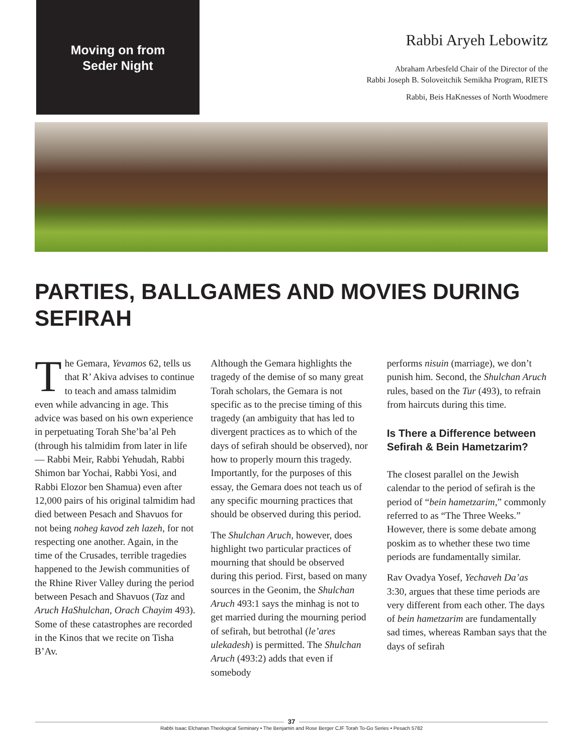Moving on from
Seder Night
Rabbi Aryeh Lebowitz
Abraham Arbesfeld Chair of the Director of the
Rabbi Joseph B. Soloveitchik Semikha Program, RIETS
Rabbi, Beis HaKnesses of North Woodmere
PARTIES, BALLGAMES AND MOVIES DURING SEFIRAH
The Gemara, Yevamos 62, tells us that R’ Akiva advises to continue to teach and amass talmidim even while advancing in age. This advice was based on his own experience in perpetuating Torah She’ba’al Peh (through his talmidim from later in life — Rabbi Meir, Rabbi Yehudah, Rabbi Shimon bar Yochai, Rabbi Yosi, and Rabbi Elozor ben Shamua) even after 12,000 pairs of his original talmidim had died between Pesach and Shavuos for not being noheg kavod zeh lazeh, for not respecting one another. Again, in the time of the Crusades, terrible tragedies happened to the Jewish communities of the Rhine River Valley during the period between Pesach and Shavuos (Taz and Aruch HaShulchan, Orach Chayim 493). Some of these catastrophes are recorded in the Kinos that we recite on Tisha B’Av.
Although the Gemara highlights the tragedy of the demise of so many great Torah scholars, the Gemara is not specific as to the precise timing of this tragedy (an ambiguity that has led to divergent practices as to which of the days of sefirah should be observed), nor how to properly mourn this tragedy. Importantly, for the purposes of this essay, the Gemara does not teach us of any specific mourning practices that should be observed during this period.
The Shulchan Aruch, however, does highlight two particular practices of mourning that should be observed during this period. First, based on many sources in the Geonim, the Shulchan Aruch 493:1 says the minhag is not to get married during the mourning period of sefirah, but betrothal (le’ares ulekadesh) is permitted. The Shulchan Aruch (493:2) adds that even if somebody
performs nisuin (marriage), we don’t punish him. Second, the Shulchan Aruch rules, based on the Tur (493), to refrain from haircuts during this time.
Is There a Difference between Sefirah & Bein Hametzarim?
The closest parallel on the Jewish calendar to the period of sefirah is the period of “bein hametzarim,” commonly referred to as “The Three Weeks.” However, there is some debate among poskim as to whether these two time periods are fundamentally similar.
Rav Ovadya Yosef, Yechaveh Da’as 3:30, argues that these time periods are very different from each other. The days of bein hametzarim are fundamentally sad times, whereas Ramban says that the days of sefirah
37
Rabbi Isaac Elchanan Theological Seminary • The Benjamin and Rose Berger CJF Torah To-Go Series • Pesach 5782